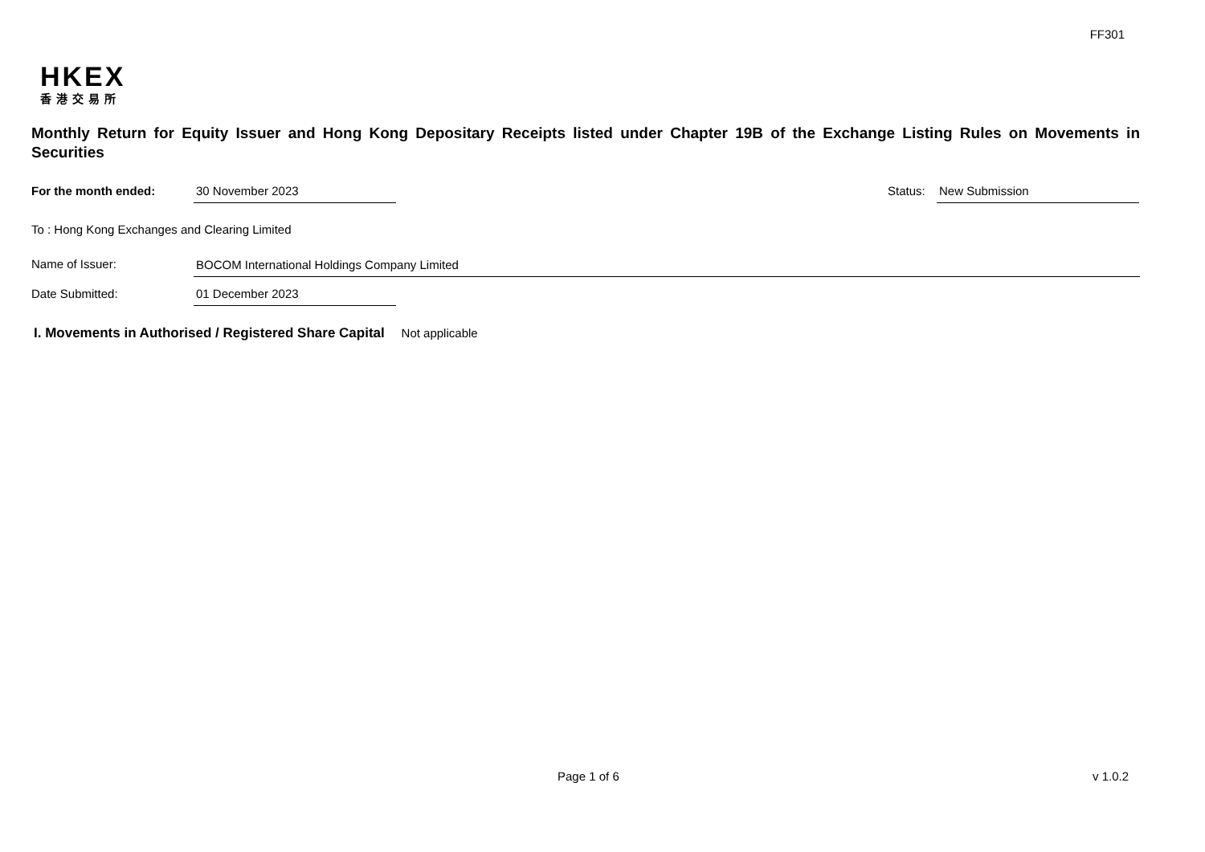FF301
HKEX
香港交易所
Monthly Return for Equity Issuer and Hong Kong Depositary Receipts listed under Chapter 19B of the Exchange Listing Rules on Movements in Securities
For the month ended: 30 November 2023 Status: New Submission
To : Hong Kong Exchanges and Clearing Limited
Name of Issuer: BOCOM International Holdings Company Limited
Date Submitted: 01 December 2023
I. Movements in Authorised / Registered Share Capital Not applicable
Page 1 of 6 v 1.0.2